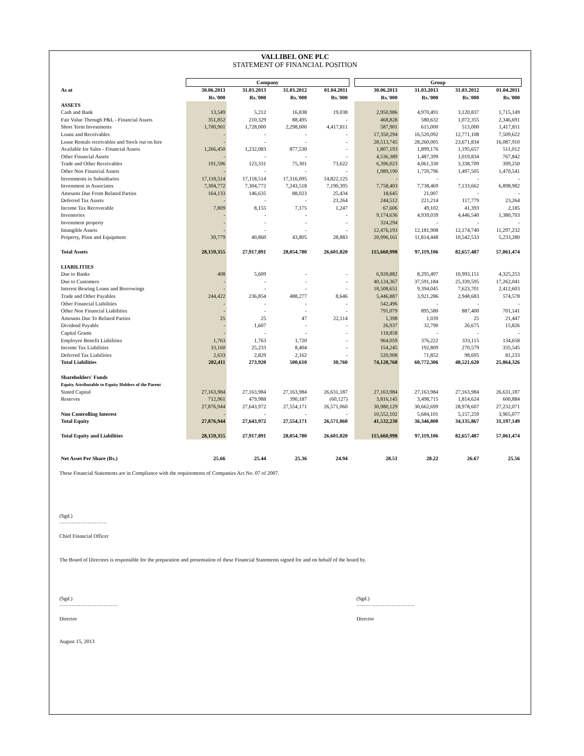VALLIBEL ONE PLC
STATEMENT OF FINANCIAL POSITION
| | Company | | | | | Group | | | |
| --- | --- | --- | --- | --- | --- | --- | --- | --- | --- |
| As at | 30.06.2013 | 31.03.2013 | 31.03.2012 | 01.04.2011 | | 30.06.2013 | 31.03.2013 | 31.03.2012 | 01.04.2011 |
| | Rs.'000 | Rs.'000 | Rs.'000 | Rs.'000 | | Rs.'000 | Rs.'000 | Rs.'000 | Rs.'000 |
| ASSETS | | | | | | | | | |
| Cash and Bank | 13,549 | 5,212 | 16,838 | 19,038 | | 2,950,986 | 4,970,491 | 3,120,837 | 1,715,149 |
| Fair Value Through P&L - Financial Assets | 351,852 | 210,329 | 88,495 | - | | 468,828 | 580,632 | 1,072,355 | 2,346,691 |
| Short Term Investments | 1,700,901 | 1,728,000 | 2,298,000 | 4,417,811 | | 587,901 | 615,000 | 513,000 | 1,417,811 |
| Loans and Receivables | - | - | - | - | | 17,350,294 | 16,520,092 | 12,771,108 | 7,509,622 |
| Lease Rentals receivables and Stock out on hire | - | - | - | - | | 28,513,745 | 28,260,005 | 23,671,834 | 16,087,910 |
| Available for Sales - Financial Assets | 1,266,450 | 1,232,083 | 877,530 | - | | 1,807,193 | 1,899,176 | 1,195,657 | 511,012 |
| Other Financial Assets | - | - | - | - | | 4,536,389 | 1,487,399 | 1,019,834 | 767,842 |
| Trade and Other Receivables | 191,596 | 123,331 | 75,301 | 73,622 | | 6,396,023 | 4,061,330 | 3,338,709 | 399,250 |
| Other Non Financial Assets | - | - | - | - | | 1,989,190 | 1,759,796 | 1,497,505 | 1,470,541 |
| Investments in Subsidiaries | 17,118,514 | 17,118,514 | 17,316,095 | 14,822,125 | | - | - | - | - |
| Investment in Associates | 7,304,772 | 7,304,772 | 7,243,518 | 7,190,395 | | 7,758,403 | 7,738,469 | 7,133,662 | 6,898,982 |
| Amounts Due From Related Parties | 164,133 | 146,635 | 88,023 | 25,434 | | 18,645 | 21,007 | - | - |
| Deferred Tax Assets | - | - | - | 23,264 | | 244,512 | 221,214 | 117,779 | 23,264 |
| Income Tax Recoverable | 7,809 | 8,155 | 7,175 | 1,247 | | 67,606 | 49,102 | 41,393 | 2,185 |
| Inventories | - | - | - | - | | 9,174,636 | 4,939,039 | 4,446,540 | 1,380,703 |
| Investment property | - | - | - | - | | 324,294 | - | - | - |
| Intangible Assets | - | - | - | - | | 12,476,193 | 12,181,908 | 12,174,740 | 11,297,232 |
| Property, Plant and Equipment | 39,779 | 40,860 | 43,805 | 28,883 | | 20,996,161 | 11,814,448 | 10,542,533 | 5,233,280 |
| Total Assets | 28,159,355 | 27,917,891 | 28,054,780 | 26,601,820 | | 115,660,998 | 97,119,106 | 82,657,487 | 57,061,474 |
| LIABILITIES | | | | | | | | | |
| Due to Banks | 408 | 5,609 | - | - | | 6,928,882 | 8,295,497 | 10,993,151 | 4,325,253 |
| Due to Customers | - | - | - | - | | 40,124,367 | 37,591,184 | 25,339,595 | 17,262,041 |
| Interest Bearing Loans and Borrowings | - | - | - | - | | 18,508,651 | 9,394,045 | 7,623,701 | 2,412,603 |
| Trade and Other Payables | 244,422 | 236,854 | 488,277 | 8,646 | | 5,446,887 | 3,921,286 | 2,948,683 | 574,578 |
| Other Financial Liabilities | - | - | - | - | | 542,496 | - | - | - |
| Other Non Financial Liabilities | - | - | - | - | | 791,079 | 895,580 | 887,400 | 701,141 |
| Amounts Due To Related Parties | 25 | 25 | 47 | 22,114 | | 1,398 | 1,039 | 25 | 21,447 |
| Dividend Payable | - | 1,607 | - | - | | 26,937 | 32,790 | 26,675 | 15,826 |
| Capital Grants | - | - | - | - | | 118,858 | - | - | - |
| Employee Benefit Liabilities | 1,763 | 1,763 | 1,720 | - | | 964,059 | 376,222 | 333,115 | 134,658 |
| Income Tax Liabilities | 33,160 | 25,233 | 8,404 | - | | 154,245 | 192,809 | 270,579 | 335,545 |
| Deferred Tax Liabilities | 2,633 | 2,829 | 2,162 | - | | 520,908 | 71,852 | 98,695 | 81,233 |
| Total Liabilities | 282,411 | 273,920 | 500,610 | 30,760 | | 74,128,768 | 60,772,306 | 48,521,620 | 25,864,326 |
| Shareholders' Funds | | | | | | | | | |
| Equity Attributable to Equity Holders of the Parent | | | | | | | | | |
| Stated Capital | 27,163,984 | 27,163,984 | 27,163,984 | 26,631,187 | | 27,163,984 | 27,163,984 | 27,163,984 | 26,631,187 |
| Reserves | 712,961 | 479,988 | 390,187 | (60,127) | | 3,816,145 | 3,498,715 | 1,814,624 | 600,884 |
| | 27,876,944 | 27,643,972 | 27,554,171 | 26,571,060 | | 30,980,129 | 30,662,699 | 28,978,607 | 27,232,071 |
| Non Controlling Interest | - | - | - | - | | 10,552,102 | 5,684,101 | 5,157,259 | 3,965,077 |
| Total Equity | 27,876,944 | 27,643,972 | 27,554,171 | 26,571,060 | | 41,532,230 | 36,346,800 | 34,135,867 | 31,197,149 |
| Total Equity and Liabilities | 28,159,355 | 27,917,891 | 28,054,780 | 26,601,820 | | 115,660,998 | 97,119,106 | 82,657,487 | 57,061,474 |
| Net Asset Per Share (Rs.) | 25.66 | 25.44 | 25.36 | 24.94 | | 28.51 | 28.22 | 26.67 | 25.56 |
These Financial Statements are in Compliance with the requirements of Companies Act No. 07 of 2007.
(Sgd.)
………………………
Chief Financial Officer
The Board of Directors is responsible for the preparation and presentation of these Financial Statements signed for and on behalf of the board by.
(Sgd.)
……………………………
Director
(Sgd.)
……………………………
Director
August 15, 2013